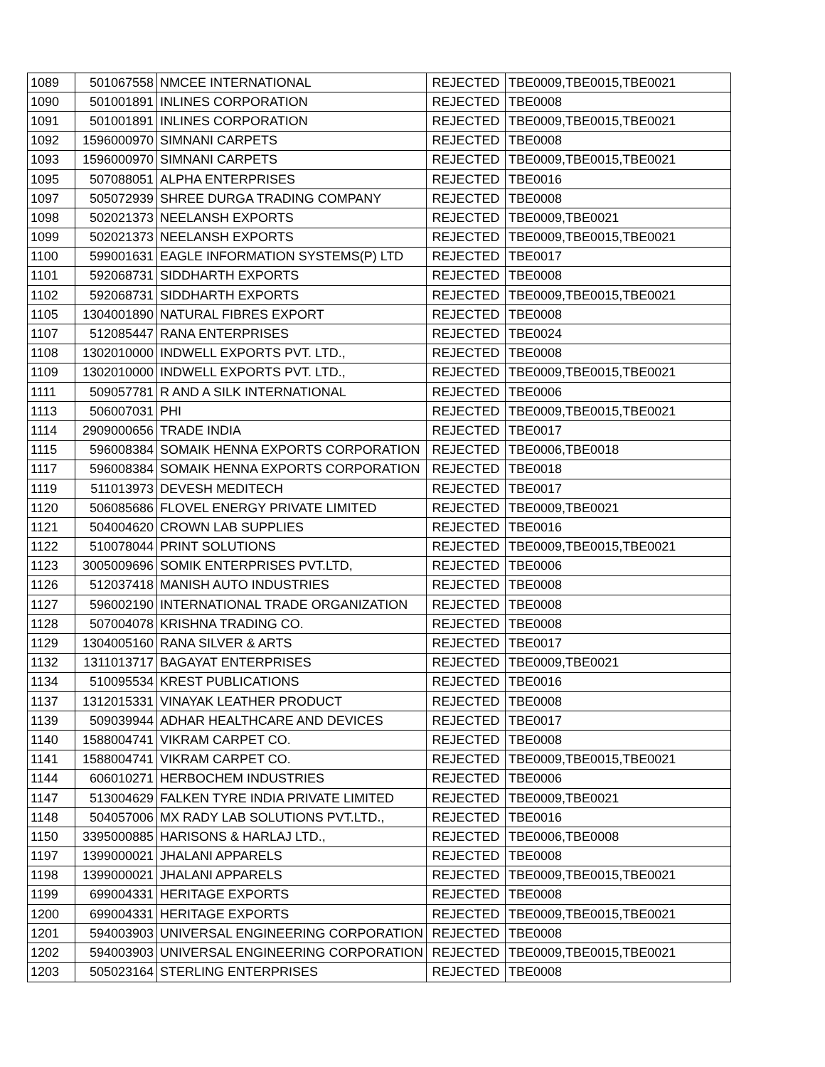| 1089 | 501067558 | NMCEE INTERNATIONAL | REJECTED | TBE0009,TBE0015,TBE0021 |
| 1090 | 501001891 | INLINES CORPORATION | REJECTED | TBE0008 |
| 1091 | 501001891 | INLINES CORPORATION | REJECTED | TBE0009,TBE0015,TBE0021 |
| 1092 | 1596000970 | SIMNANI CARPETS | REJECTED | TBE0008 |
| 1093 | 1596000970 | SIMNANI CARPETS | REJECTED | TBE0009,TBE0015,TBE0021 |
| 1095 | 507088051 | ALPHA ENTERPRISES | REJECTED | TBE0016 |
| 1097 | 505072939 | SHREE DURGA TRADING COMPANY | REJECTED | TBE0008 |
| 1098 | 502021373 | NEELANSH EXPORTS | REJECTED | TBE0009,TBE0021 |
| 1099 | 502021373 | NEELANSH EXPORTS | REJECTED | TBE0009,TBE0015,TBE0021 |
| 1100 | 599001631 | EAGLE INFORMATION SYSTEMS(P) LTD | REJECTED | TBE0017 |
| 1101 | 592068731 | SIDDHARTH EXPORTS | REJECTED | TBE0008 |
| 1102 | 592068731 | SIDDHARTH EXPORTS | REJECTED | TBE0009,TBE0015,TBE0021 |
| 1105 | 1304001890 | NATURAL FIBRES EXPORT | REJECTED | TBE0008 |
| 1107 | 512085447 | RANA ENTERPRISES | REJECTED | TBE0024 |
| 1108 | 1302010000 | INDWELL EXPORTS PVT. LTD., | REJECTED | TBE0008 |
| 1109 | 1302010000 | INDWELL EXPORTS PVT. LTD., | REJECTED | TBE0009,TBE0015,TBE0021 |
| 1111 | 509057781 | R AND A SILK INTERNATIONAL | REJECTED | TBE0006 |
| 1113 | 506007031 | PHI | REJECTED | TBE0009,TBE0015,TBE0021 |
| 1114 | 2909000656 | TRADE INDIA | REJECTED | TBE0017 |
| 1115 | 596008384 | SOMAIK HENNA EXPORTS CORPORATION | REJECTED | TBE0006,TBE0018 |
| 1117 | 596008384 | SOMAIK HENNA EXPORTS CORPORATION | REJECTED | TBE0018 |
| 1119 | 511013973 | DEVESH MEDITECH | REJECTED | TBE0017 |
| 1120 | 506085686 | FLOVEL ENERGY PRIVATE LIMITED | REJECTED | TBE0009,TBE0021 |
| 1121 | 504004620 | CROWN LAB SUPPLIES | REJECTED | TBE0016 |
| 1122 | 510078044 | PRINT SOLUTIONS | REJECTED | TBE0009,TBE0015,TBE0021 |
| 1123 | 3005009696 | SOMIK ENTERPRISES PVT.LTD, | REJECTED | TBE0006 |
| 1126 | 512037418 | MANISH AUTO INDUSTRIES | REJECTED | TBE0008 |
| 1127 | 596002190 | INTERNATIONAL TRADE ORGANIZATION | REJECTED | TBE0008 |
| 1128 | 507004078 | KRISHNA TRADING CO. | REJECTED | TBE0008 |
| 1129 | 1304005160 | RANA SILVER & ARTS | REJECTED | TBE0017 |
| 1132 | 1311013717 | BAGAYAT ENTERPRISES | REJECTED | TBE0009,TBE0021 |
| 1134 | 510095534 | KREST PUBLICATIONS | REJECTED | TBE0016 |
| 1137 | 1312015331 | VINAYAK LEATHER PRODUCT | REJECTED | TBE0008 |
| 1139 | 509039944 | ADHAR HEALTHCARE AND DEVICES | REJECTED | TBE0017 |
| 1140 | 1588004741 | VIKRAM CARPET CO. | REJECTED | TBE0008 |
| 1141 | 1588004741 | VIKRAM CARPET CO. | REJECTED | TBE0009,TBE0015,TBE0021 |
| 1144 | 606010271 | HERBOCHEM INDUSTRIES | REJECTED | TBE0006 |
| 1147 | 513004629 | FALKEN TYRE INDIA PRIVATE LIMITED | REJECTED | TBE0009,TBE0021 |
| 1148 | 504057006 | MX RADY LAB SOLUTIONS PVT.LTD., | REJECTED | TBE0016 |
| 1150 | 3395000885 | HARISONS & HARLAJ LTD., | REJECTED | TBE0006,TBE0008 |
| 1197 | 1399000021 | JHALANI APPARELS | REJECTED | TBE0008 |
| 1198 | 1399000021 | JHALANI APPARELS | REJECTED | TBE0009,TBE0015,TBE0021 |
| 1199 | 699004331 | HERITAGE EXPORTS | REJECTED | TBE0008 |
| 1200 | 699004331 | HERITAGE EXPORTS | REJECTED | TBE0009,TBE0015,TBE0021 |
| 1201 | 594003903 | UNIVERSAL ENGINEERING CORPORATION | REJECTED | TBE0008 |
| 1202 | 594003903 | UNIVERSAL ENGINEERING CORPORATION | REJECTED | TBE0009,TBE0015,TBE0021 |
| 1203 | 505023164 | STERLING ENTERPRISES | REJECTED | TBE0008 |